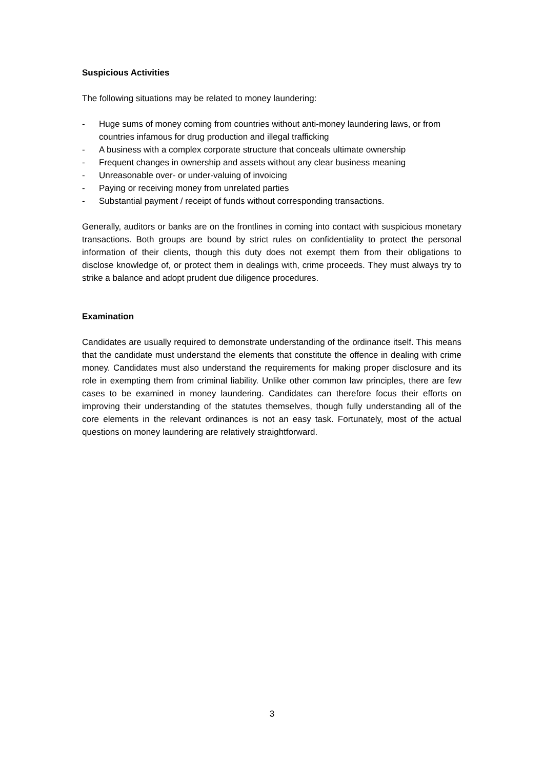Suspicious Activities
The following situations may be related to money laundering:
- Huge sums of money coming from countries without anti-money laundering laws, or from countries infamous for drug production and illegal trafficking
- A business with a complex corporate structure that conceals ultimate ownership
- Frequent changes in ownership and assets without any clear business meaning
- Unreasonable over- or under-valuing of invoicing
- Paying or receiving money from unrelated parties
- Substantial payment / receipt of funds without corresponding transactions.
Generally, auditors or banks are on the frontlines in coming into contact with suspicious monetary transactions. Both groups are bound by strict rules on confidentiality to protect the personal information of their clients, though this duty does not exempt them from their obligations to disclose knowledge of, or protect them in dealings with, crime proceeds. They must always try to strike a balance and adopt prudent due diligence procedures.
Examination
Candidates are usually required to demonstrate understanding of the ordinance itself. This means that the candidate must understand the elements that constitute the offence in dealing with crime money. Candidates must also understand the requirements for making proper disclosure and its role in exempting them from criminal liability. Unlike other common law principles, there are few cases to be examined in money laundering. Candidates can therefore focus their efforts on improving their understanding of the statutes themselves, though fully understanding all of the core elements in the relevant ordinances is not an easy task. Fortunately, most of the actual questions on money laundering are relatively straightforward.
3